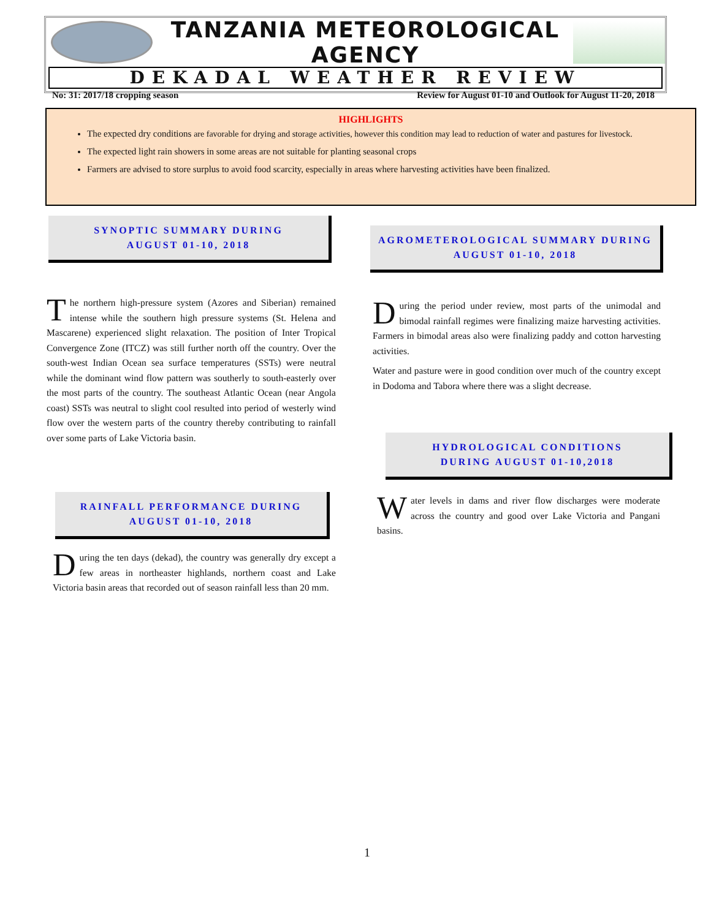TANZANIA METEOROLOGICAL AGENCY
DEKADAL WEATHER REVIEW
No: 31: 2017/18 cropping season Review for August 01-10 and Outlook for August 11-20, 2018
HIGHLIGHTS
The expected dry conditions are favorable for drying and storage activities, however this condition may lead to reduction of water and pastures for livestock.
The expected light rain showers in some areas are not suitable for planting seasonal crops
Farmers are advised to store surplus to avoid food scarcity, especially in areas where harvesting activities have been finalized.
SYNOPTIC SUMMARY DURING
AUGUST 01-10, 2018
The northern high-pressure system (Azores and Siberian) remained intense while the southern high pressure systems (St. Helena and Mascarene) experienced slight relaxation. The position of Inter Tropical Convergence Zone (ITCZ) was still further north off the country. Over the south-west Indian Ocean sea surface temperatures (SSTs) were neutral while the dominant wind flow pattern was southerly to south-easterly over the most parts of the country. The southeast Atlantic Ocean (near Angola coast) SSTs was neutral to slight cool resulted into period of westerly wind flow over the western parts of the country thereby contributing to rainfall over some parts of Lake Victoria basin.
RAINFALL PERFORMANCE DURING
AUGUST 01-10, 2018
During the ten days (dekad), the country was generally dry except a few areas in northeaster highlands, northern coast and Lake Victoria basin areas that recorded out of season rainfall less than 20 mm.
AGROMETEROLOGICAL SUMMARY DURING
AUGUST 01-10, 2018
During the period under review, most parts of the unimodal and bimodal rainfall regimes were finalizing maize harvesting activities. Farmers in bimodal areas also were finalizing paddy and cotton harvesting activities.
Water and pasture were in good condition over much of the country except in Dodoma and Tabora where there was a slight decrease.
HYDROLOGICAL CONDITIONS
DURING AUGUST 01-10,2018
Water levels in dams and river flow discharges were moderate across the country and good over Lake Victoria and Pangani basins.
1